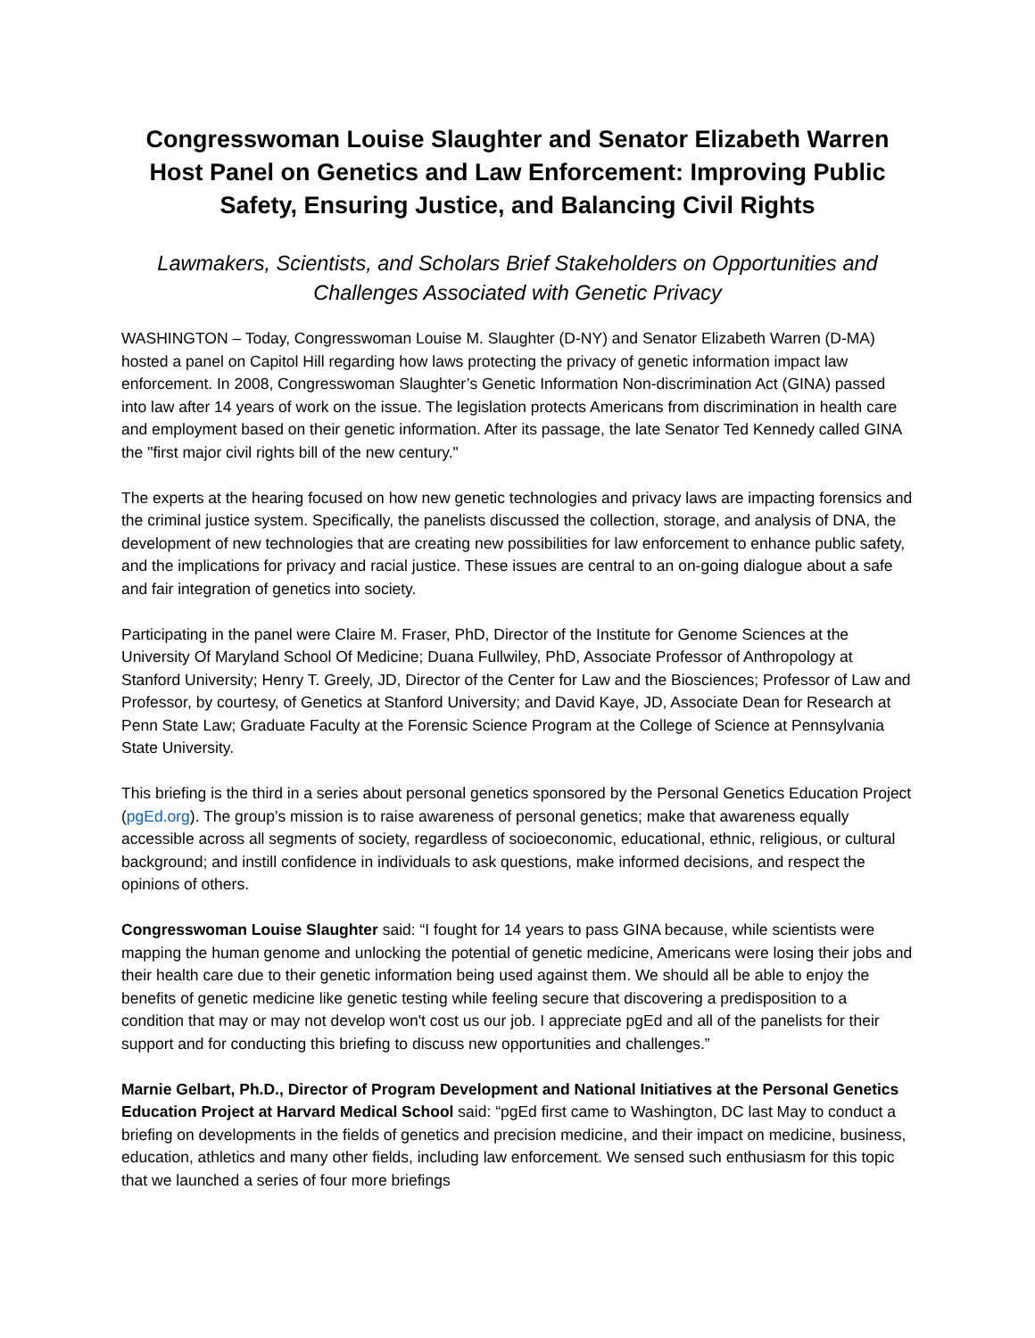Congresswoman Louise Slaughter and Senator Elizabeth Warren Host Panel on Genetics and Law Enforcement: Improving Public Safety, Ensuring Justice, and Balancing Civil Rights
Lawmakers, Scientists, and Scholars Brief Stakeholders on Opportunities and Challenges Associated with Genetic Privacy
WASHINGTON – Today, Congresswoman Louise M. Slaughter (D-NY) and Senator Elizabeth Warren (D-MA) hosted a panel on Capitol Hill regarding how laws protecting the privacy of genetic information impact law enforcement. In 2008, Congresswoman Slaughter’s Genetic Information Non-discrimination Act (GINA) passed into law after 14 years of work on the issue. The legislation protects Americans from discrimination in health care and employment based on their genetic information. After its passage, the late Senator Ted Kennedy called GINA the "first major civil rights bill of the new century."
The experts at the hearing focused on how new genetic technologies and privacy laws are impacting forensics and the criminal justice system. Specifically, the panelists discussed the collection, storage, and analysis of DNA, the development of new technologies that are creating new possibilities for law enforcement to enhance public safety, and the implications for privacy and racial justice. These issues are central to an on-going dialogue about a safe and fair integration of genetics into society.
Participating in the panel were Claire M. Fraser, PhD, Director of the Institute for Genome Sciences at the University Of Maryland School Of Medicine; Duana Fullwiley, PhD, Associate Professor of Anthropology at Stanford University; Henry T. Greely, JD, Director of the Center for Law and the Biosciences; Professor of Law and Professor, by courtesy, of Genetics at Stanford University; and David Kaye, JD, Associate Dean for Research at Penn State Law; Graduate Faculty at the Forensic Science Program at the College of Science at Pennsylvania State University.
This briefing is the third in a series about personal genetics sponsored by the Personal Genetics Education Project (pgEd.org). The group’s mission is to raise awareness of personal genetics; make that awareness equally accessible across all segments of society, regardless of socioeconomic, educational, ethnic, religious, or cultural background; and instill confidence in individuals to ask questions, make informed decisions, and respect the opinions of others.
Congresswoman Louise Slaughter said: “I fought for 14 years to pass GINA because, while scientists were mapping the human genome and unlocking the potential of genetic medicine, Americans were losing their jobs and their health care due to their genetic information being used against them. We should all be able to enjoy the benefits of genetic medicine like genetic testing while feeling secure that discovering a predisposition to a condition that may or may not develop won't cost us our job. I appreciate pgEd and all of the panelists for their support and for conducting this briefing to discuss new opportunities and challenges.”
Marnie Gelbart, Ph.D., Director of Program Development and National Initiatives at the Personal Genetics Education Project at Harvard Medical School said: “pgEd first came to Washington, DC last May to conduct a briefing on developments in the fields of genetics and precision medicine, and their impact on medicine, business, education, athletics and many other fields, including law enforcement. We sensed such enthusiasm for this topic that we launched a series of four more briefings